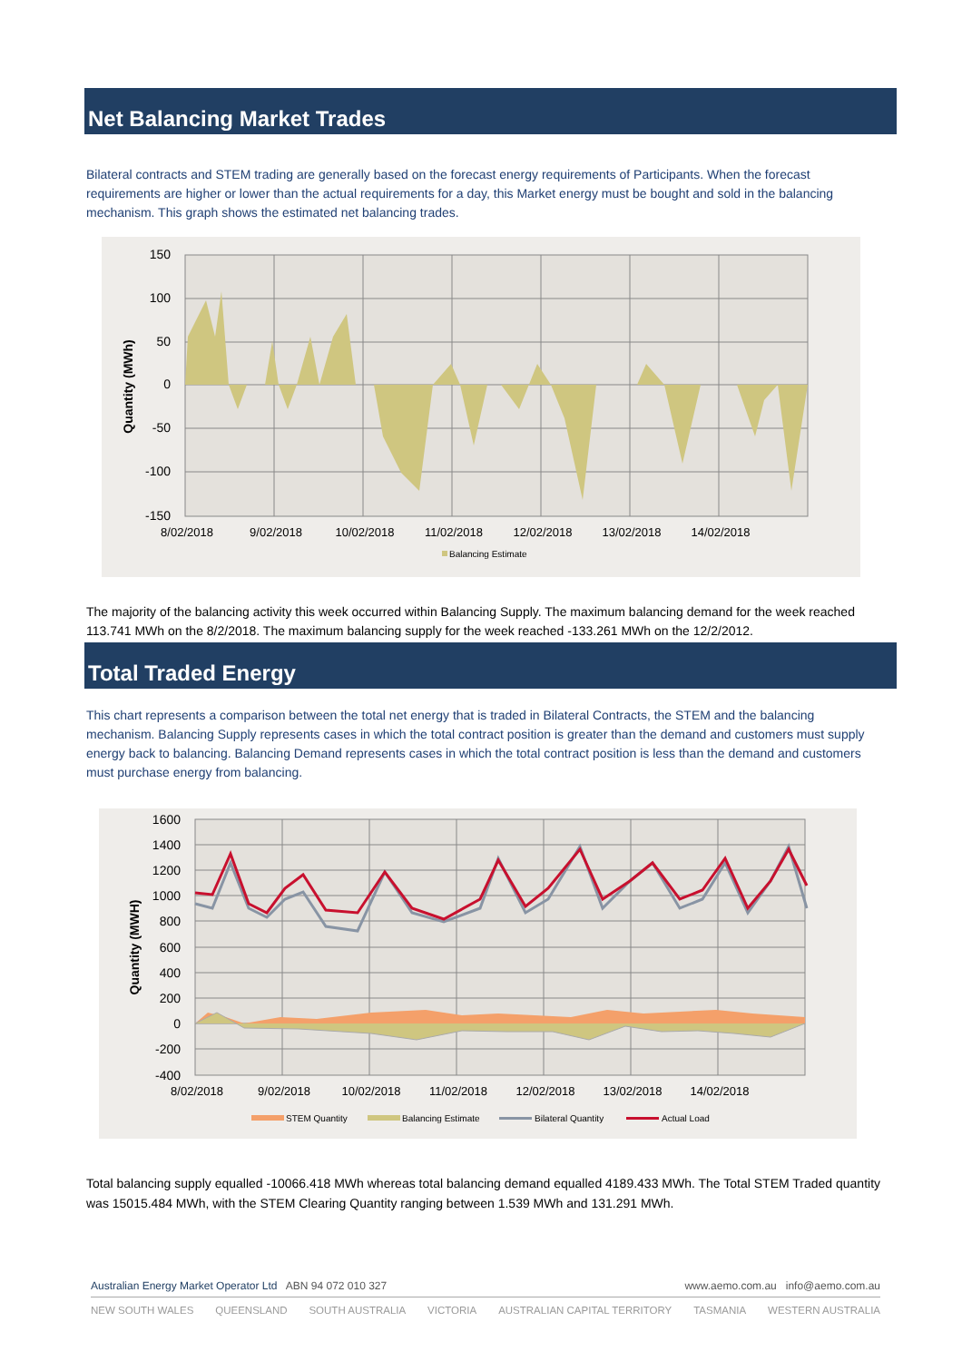Net Balancing Market Trades
Bilateral contracts and STEM trading are generally based on the forecast energy requirements of Participants. When the forecast requirements are higher or lower than the actual requirements for a day, this Market energy must be bought and sold in the balancing mechanism. This graph shows the estimated net balancing trades.
150
100
50
0
-50
-100
-150
8/02/2018
9/02/2018
10/02/2018
11/02/2018
12/02/2018
13/02/2018
14/02/2018
Quantity (MWh)
Balancing Estimate
The majority of the balancing activity this week occurred within Balancing Supply. The maximum balancing demand for the week reached 113.741 MWh on the 8/2/2018. The maximum balancing supply for the week reached -133.261 MWh on the 12/2/2012.
Total Traded Energy
This chart represents a comparison between the total net energy that is traded in Bilateral Contracts, the STEM and the balancing mechanism. Balancing Supply represents cases in which the total contract position is greater than the demand and customers must supply energy back to balancing. Balancing Demand represents cases in which the total contract position is less than the demand and customers must purchase energy from balancing.
1600
1400
1200
1000
800
600
400
200
0
-200
-400
8/02/2018
9/02/2018
10/02/2018
11/02/2018
12/02/2018
13/02/2018
14/02/2018
Quantity (MWH)
STEM Quantity
Balancing Estimate
Bilateral Quantity
Actual Load
Total balancing supply equalled -10066.418 MWh whereas total balancing demand equalled 4189.433 MWh. The Total STEM Traded quantity was 15015.484 MWh, with the STEM Clearing Quantity ranging between 1.539 MWh and 131.291 MWh.
Australian Energy Market Operator Ltd ABN 94 072 010 327 www.aemo.com.au info@aemo.com.au
NEW SOUTH WALES QUEENSLAND SOUTH AUSTRALIA VICTORIA AUSTRALIAN CAPITAL TERRITORY TASMANIA WESTERN AUSTRALIA